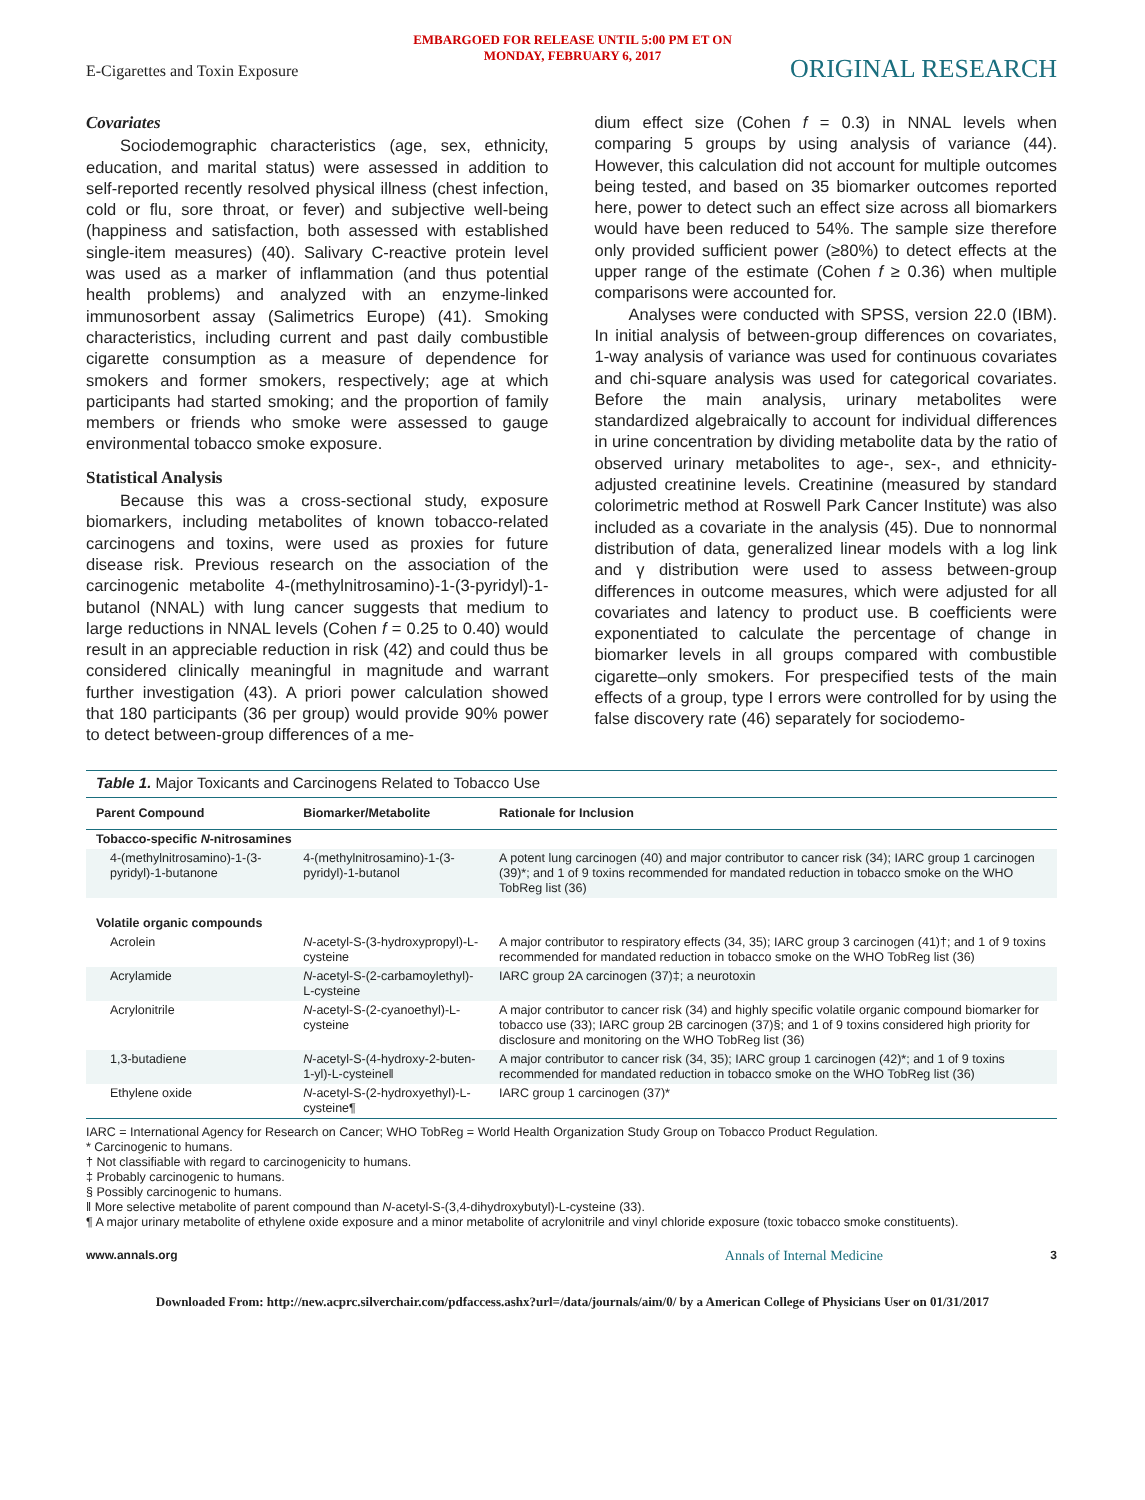EMBARGOED FOR RELEASE UNTIL 5:00 PM ET ON
MONDAY, FEBRUARY 6, 2017
E-Cigarettes and Toxin Exposure ORIGINAL RESEARCH
Covariates
Sociodemographic characteristics (age, sex, ethnicity, education, and marital status) were assessed in addition to self-reported recently resolved physical illness (chest infection, cold or flu, sore throat, or fever) and subjective well-being (happiness and satisfaction, both assessed with established single-item measures) (40). Salivary C-reactive protein level was used as a marker of inflammation (and thus potential health problems) and analyzed with an enzyme-linked immunosorbent assay (Salimetrics Europe) (41). Smoking characteristics, including current and past daily combustible cigarette consumption as a measure of dependence for smokers and former smokers, respectively; age at which participants had started smoking; and the proportion of family members or friends who smoke were assessed to gauge environmental tobacco smoke exposure.
Statistical Analysis
Because this was a cross-sectional study, exposure biomarkers, including metabolites of known tobacco-related carcinogens and toxins, were used as proxies for future disease risk. Previous research on the association of the carcinogenic metabolite 4-(methylnitrosamino)-1-(3-pyridyl)-1-butanol (NNAL) with lung cancer suggests that medium to large reductions in NNAL levels (Cohen f = 0.25 to 0.40) would result in an appreciable reduction in risk (42) and could thus be considered clinically meaningful in magnitude and warrant further investigation (43). A priori power calculation showed that 180 participants (36 per group) would provide 90% power to detect between-group differences of a me-
dium effect size (Cohen f = 0.3) in NNAL levels when comparing 5 groups by using analysis of variance (44). However, this calculation did not account for multiple outcomes being tested, and based on 35 biomarker outcomes reported here, power to detect such an effect size across all biomarkers would have been reduced to 54%. The sample size therefore only provided sufficient power (≥80%) to detect effects at the upper range of the estimate (Cohen f ≥ 0.36) when multiple comparisons were accounted for.
Analyses were conducted with SPSS, version 22.0 (IBM). In initial analysis of between-group differences on covariates, 1-way analysis of variance was used for continuous covariates and chi-square analysis was used for categorical covariates. Before the main analysis, urinary metabolites were standardized algebraically to account for individual differences in urine concentration by dividing metabolite data by the ratio of observed urinary metabolites to age-, sex-, and ethnicity-adjusted creatinine levels. Creatinine (measured by standard colorimetric method at Roswell Park Cancer Institute) was also included as a covariate in the analysis (45). Due to nonnormal distribution of data, generalized linear models with a log link and γ distribution were used to assess between-group differences in outcome measures, which were adjusted for all covariates and latency to product use. B coefficients were exponentiated to calculate the percentage of change in biomarker levels in all groups compared with combustible cigarette–only smokers. For prespecified tests of the main effects of a group, type I errors were controlled for by using the false discovery rate (46) separately for sociodemo-
Table 1. Major Toxicants and Carcinogens Related to Tobacco Use
| Parent Compound | Biomarker/Metabolite | Rationale for Inclusion |
| --- | --- | --- |
| Tobacco-specific N -nitrosamines | | |
| 4-(methylnitrosamino)-1-(3-pyridyl)-1-butanone | 4-(methylnitrosamino)-1-(3-pyridyl)-1-butanol | A potent lung carcinogen (40) and major contributor to cancer risk (34); IARC group 1 carcinogen (39)*; and 1 of 9 toxins recommended for mandated reduction in tobacco smoke on the WHO TobReg list (36) |
| Volatile organic compounds | | |
| Acrolein | N -acetyl-S-(3-hydroxypropyl)-L-cysteine | A major contributor to respiratory effects (34, 35); IARC group 3 carcinogen (41)†; and 1 of 9 toxins recommended for mandated reduction in tobacco smoke on the WHO TobReg list (36) |
| Acrylamide | N -acetyl-S-(2-carbamoylethyl)-L-cysteine | IARC group 2A carcinogen (37)‡; a neurotoxin |
| Acrylonitrile | N -acetyl-S-(2-cyanoethyl)-L-cysteine | A major contributor to cancer risk (34) and highly specific volatile organic compound biomarker for tobacco use (33); IARC group 2B carcinogen (37)§; and 1 of 9 toxins considered high priority for disclosure and monitoring on the WHO TobReg list (36) |
| 1,3-butadiene | N -acetyl-S-(4-hydroxy-2-buten-1-yl)-L-cysteine‖ | A major contributor to cancer risk (34, 35); IARC group 1 carcinogen (42)*; and 1 of 9 toxins recommended for mandated reduction in tobacco smoke on the WHO TobReg list (36) |
| Ethylene oxide | N -acetyl-S-(2-hydroxyethyl)-L-cysteine¶ | IARC group 1 carcinogen (37)* |
IARC = International Agency for Research on Cancer; WHO TobReg = World Health Organization Study Group on Tobacco Product Regulation.
* Carcinogenic to humans.
† Not classifiable with regard to carcinogenicity to humans.
‡ Probably carcinogenic to humans.
§ Possibly carcinogenic to humans.
‖ More selective metabolite of parent compound than N-acetyl-S-(3,4-dihydroxybutyl)-L-cysteine (33).
¶ A major urinary metabolite of ethylene oxide exposure and a minor metabolite of acrylonitrile and vinyl chloride exposure (toxic tobacco smoke constituents).
www.annals.org Annals of Internal Medicine 3
Downloaded From: http://new.acprc.silverchair.com/pdfaccess.ashx?url=/data/journals/aim/0/ by a American College of Physicians User on 01/31/2017